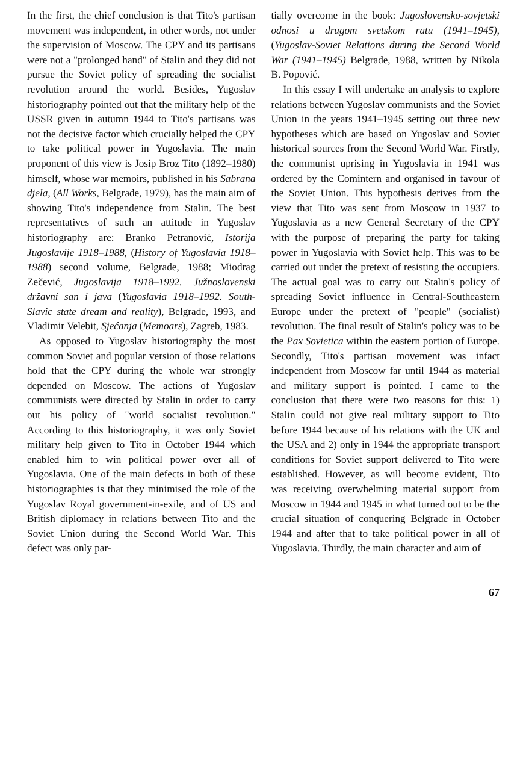In the first, the chief conclusion is that Tito's partisan movement was independent, in other words, not under the supervision of Moscow. The CPY and its partisans were not a "prolonged hand" of Stalin and they did not pursue the Soviet policy of spreading the socialist revolution around the world. Besides, Yugoslav historiography pointed out that the military help of the USSR given in autumn 1944 to Tito's partisans was not the decisive factor which crucially helped the CPY to take political power in Yugoslavia. The main proponent of this view is Josip Broz Tito (1892–1980) himself, whose war memoirs, published in his Sabrana djela, (All Works, Belgrade, 1979), has the main aim of showing Tito's independence from Stalin. The best representatives of such an attitude in Yugoslav historiography are: Branko Petranović, Istorija Jugoslavije 1918–1988, (History of Yugoslavia 1918–1988) second volume, Belgrade, 1988; Miodrag Zečević, Jugoslavija 1918–1992. Južnoslovenski državni san i java (Yugoslavia 1918–1992. South-Slavic state dream and reality), Belgrade, 1993, and Vladimir Velebit, Sjećanja (Memoars), Zagreb, 1983.
As opposed to Yugoslav historiography the most common Soviet and popular version of those relations hold that the CPY during the whole war strongly depended on Moscow. The actions of Yugoslav communists were directed by Stalin in order to carry out his policy of "world socialist revolution." According to this historiography, it was only Soviet military help given to Tito in October 1944 which enabled him to win political power over all of Yugoslavia. One of the main defects in both of these historiographies is that they minimised the role of the Yugoslav Royal government-in-exile, and of US and British diplomacy in relations between Tito and the Soviet Union during the Second World War. This defect was only par-
tially overcome in the book: Jugoslovensko-sovjetski odnosi u drugom svetskom ratu (1941–1945), (Yugoslav-Soviet Relations during the Second World War (1941–1945) Belgrade, 1988, written by Nikola B. Popović.
In this essay I will undertake an analysis to explore relations between Yugoslav communists and the Soviet Union in the years 1941–1945 setting out three new hypotheses which are based on Yugoslav and Soviet historical sources from the Second World War. Firstly, the communist uprising in Yugoslavia in 1941 was ordered by the Comintern and organised in favour of the Soviet Union. This hypothesis derives from the view that Tito was sent from Moscow in 1937 to Yugoslavia as a new General Secretary of the CPY with the purpose of preparing the party for taking power in Yugoslavia with Soviet help. This was to be carried out under the pretext of resisting the occupiers. The actual goal was to carry out Stalin's policy of spreading Soviet influence in Central-Southeastern Europe under the pretext of "people" (socialist) revolution. The final result of Stalin's policy was to be the Pax Sovietica within the eastern portion of Europe. Secondly, Tito's partisan movement was infact independent from Moscow far until 1944 as material and military support is pointed. I came to the conclusion that there were two reasons for this: 1) Stalin could not give real military support to Tito before 1944 because of his relations with the UK and the USA and 2) only in 1944 the appropriate transport conditions for Soviet support delivered to Tito were established. However, as will become evident, Tito was receiving overwhelming material support from Moscow in 1944 and 1945 in what turned out to be the crucial situation of conquering Belgrade in October 1944 and after that to take political power in all of Yugoslavia. Thirdly, the main character and aim of
67